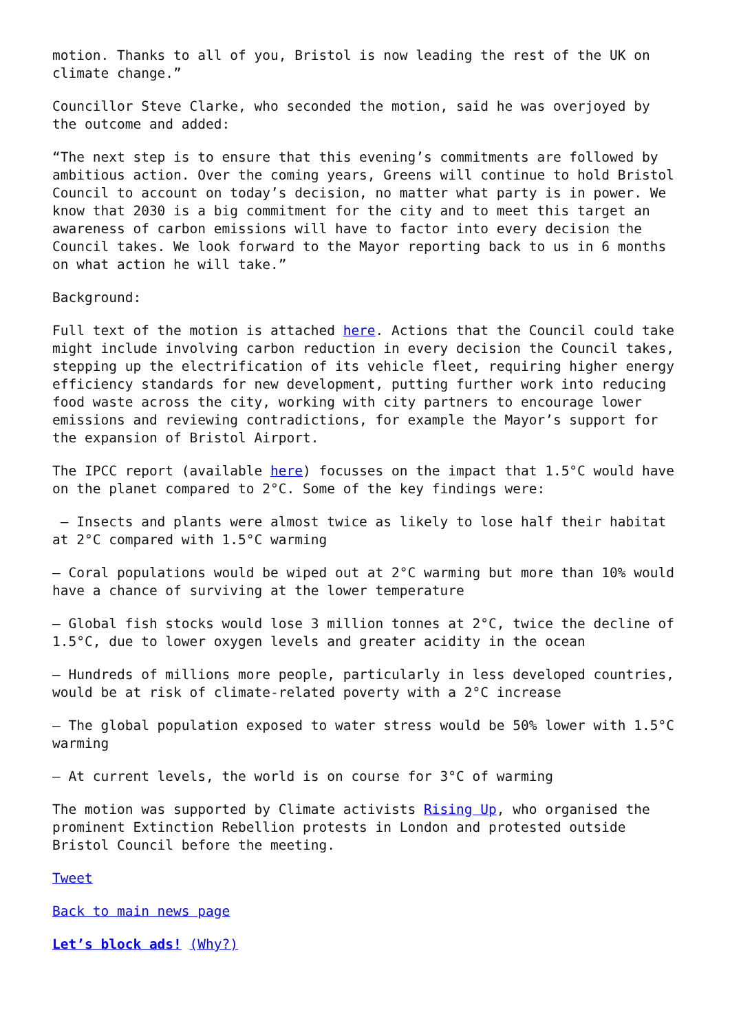motion. Thanks to all of you, Bristol is now leading the rest of the UK on climate change.”
Councillor Steve Clarke, who seconded the motion, said he was overjoyed by the outcome and added:
“The next step is to ensure that this evening’s commitments are followed by ambitious action. Over the coming years, Greens will continue to hold Bristol Council to account on today’s decision, no matter what party is in power. We know that 2030 is a big commitment for the city and to meet this target an awareness of carbon emissions will have to factor into every decision the Council takes. We look forward to the Mayor reporting back to us in 6 months on what action he will take.”
Background:
Full text of the motion is attached here. Actions that the Council could take might include involving carbon reduction in every decision the Council takes, stepping up the electrification of its vehicle fleet, requiring higher energy efficiency standards for new development, putting further work into reducing food waste across the city, working with city partners to encourage lower emissions and reviewing contradictions, for example the Mayor’s support for the expansion of Bristol Airport.
The IPCC report (available here) focusses on the impact that 1.5°C would have on the planet compared to 2°C. Some of the key findings were:
– Insects and plants were almost twice as likely to lose half their habitat at 2°C compared with 1.5°C warming
– Coral populations would be wiped out at 2°C warming but more than 10% would have a chance of surviving at the lower temperature
– Global fish stocks would lose 3 million tonnes at 2°C, twice the decline of 1.5°C, due to lower oxygen levels and greater acidity in the ocean
– Hundreds of millions more people, particularly in less developed countries, would be at risk of climate-related poverty with a 2°C increase
– The global population exposed to water stress would be 50% lower with 1.5°C warming
– At current levels, the world is on course for 3°C of warming
The motion was supported by Climate activists Rising Up, who organised the prominent Extinction Rebellion protests in London and protested outside Bristol Council before the meeting.
Tweet
Back to main news page
Let’s block ads! (Why?)